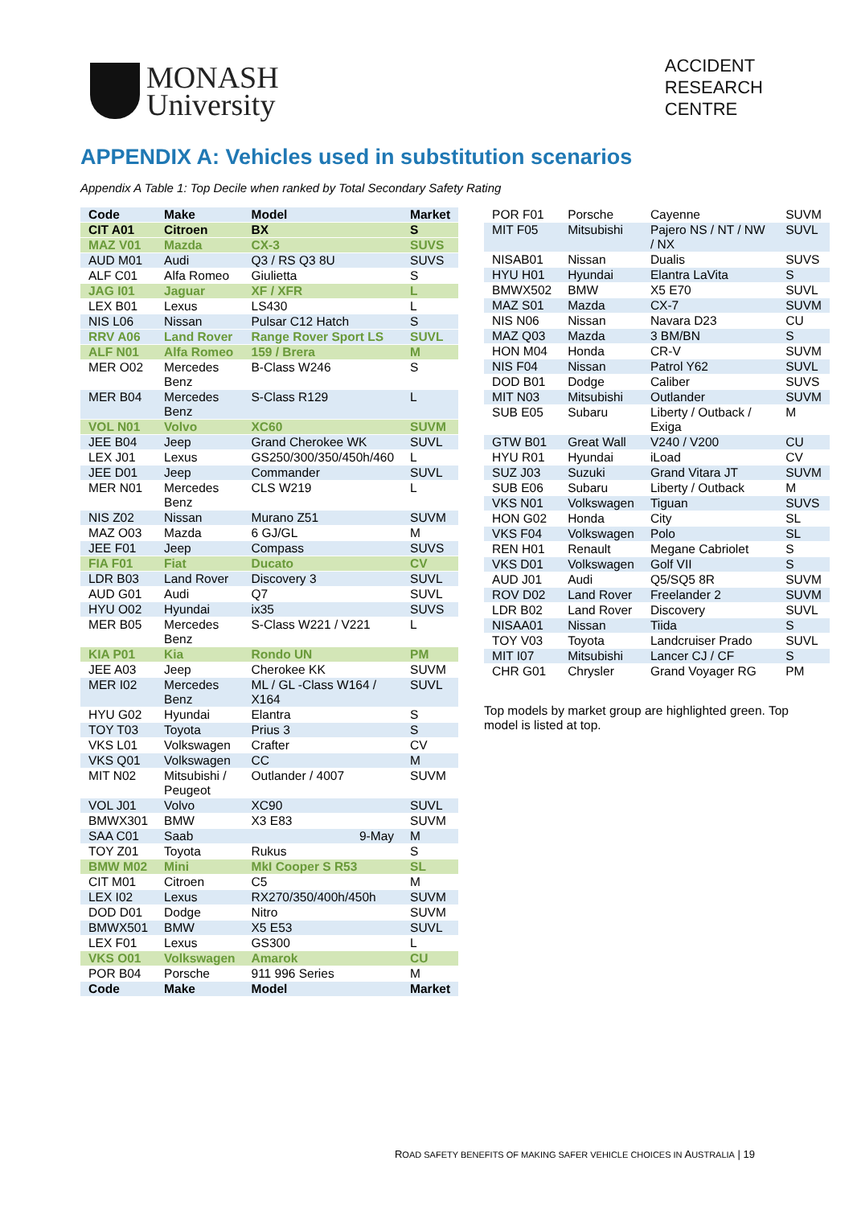MONASH
University
ACCIDENT
RESEARCH
CENTRE
APPENDIX A: Vehicles used in substitution scenarios
Appendix A Table 1: Top Decile when ranked by Total Secondary Safety Rating
| Code | Make | Model | Market |
| --- | --- | --- | --- |
| CIT A01 | Citroen | BX | S |
| MAZ V01 | Mazda | CX-3 | SUVS |
| AUD M01 | Audi | Q3 / RS Q3 8U | SUVS |
| ALF C01 | Alfa Romeo | Giulietta | S |
| JAG I01 | Jaguar | XF / XFR | L |
| LEX B01 | Lexus | LS430 | L |
| NIS L06 | Nissan | Pulsar C12 Hatch | S |
| RRV A06 | Land Rover | Range Rover Sport LS | SUVL |
| ALF N01 | Alfa Romeo | 159 / Brera | M |
| MER O02 | Mercedes Benz | B-Class W246 | S |
| MER B04 | Mercedes Benz | S-Class R129 | L |
| VOL N01 | Volvo | XC60 | SUVM |
| JEE B04 | Jeep | Grand Cherokee WK | SUVL |
| LEX J01 | Lexus | GS250/300/350/450h/460 | L |
| JEE D01 | Jeep | Commander | SUVL |
| MER N01 | Mercedes Benz | CLS W219 | L |
| NIS Z02 | Nissan | Murano Z51 | SUVM |
| MAZ O03 | Mazda | 6 GJ/GL | M |
| JEE F01 | Jeep | Compass | SUVS |
| FIA F01 | Fiat | Ducato | CV |
| LDR B03 | Land Rover | Discovery 3 | SUVL |
| AUD G01 | Audi | Q7 | SUVL |
| HYU O02 | Hyundai | ix35 | SUVS |
| MER B05 | Mercedes Benz | S-Class W221 / V221 | L |
| KIA P01 | Kia | Rondo UN | PM |
| JEE A03 | Jeep | Cherokee KK | SUVM |
| MER I02 | Mercedes Benz | ML / GL -Class W164 / X164 | SUVL |
| HYU G02 | Hyundai | Elantra | S |
| TOY T03 | Toyota | Prius 3 | S |
| VKS L01 | Volkswagen | Crafter | CV |
| VKS Q01 | Volkswagen | CC | M |
| MIT N02 | Mitsubishi / Peugeot | Outlander / 4007 | SUVM |
| VOL J01 | Volvo | XC90 | SUVL |
| BMWX301 | BMW | X3 E83 | SUVM |
| SAA C01 | Saab | 9-May | M |
| TOY Z01 | Toyota | Rukus | S |
| BMW M02 | Mini | MkI Cooper S R53 | SL |
| CIT M01 | Citroen | C5 | M |
| LEX I02 | Lexus | RX270/350/400h/450h | SUVM |
| DOD D01 | Dodge | Nitro | SUVM |
| BMWX501 | BMW | X5 E53 | SUVL |
| LEX F01 | Lexus | GS300 | L |
| VKS O01 | Volkswagen | Amarok | CU |
| POR B04 | Porsche | 911 996 Series | M |
| Code | Make | Model | Market |
| POR F01 | Porsche | Cayenne | SUVM |
| MIT F05 | Mitsubishi | Pajero NS / NT / NW / NX | SUVL |
| NISAB01 | Nissan | Dualis | SUVS |
| HYU H01 | Hyundai | Elantra LaVita | S |
| BMWX502 | BMW | X5 E70 | SUVL |
| MAZ S01 | Mazda | CX-7 | SUVM |
| NIS N06 | Nissan | Navara D23 | CU |
| MAZ Q03 | Mazda | 3 BM/BN | S |
| HON M04 | Honda | CR-V | SUVM |
| NIS F04 | Nissan | Patrol Y62 | SUVL |
| DOD B01 | Dodge | Caliber | SUVS |
| MIT N03 | Mitsubishi | Outlander | SUVM |
| SUB E05 | Subaru | Liberty / Outback / Exiga | M |
| GTW B01 | Great Wall | V240 / V200 | CU |
| HYU R01 | Hyundai | iLoad | CV |
| SUZ J03 | Suzuki | Grand Vitara JT | SUVM |
| SUB E06 | Subaru | Liberty / Outback | M |
| VKS N01 | Volkswagen | Tiguan | SUVS |
| HON G02 | Honda | City | SL |
| VKS F04 | Volkswagen | Polo | SL |
| REN H01 | Renault | Megane Cabriolet | S |
| VKS D01 | Volkswagen | Golf VII | S |
| AUD J01 | Audi | Q5/SQ5 8R | SUVM |
| ROV D02 | Land Rover | Freelander 2 | SUVM |
| LDR B02 | Land Rover | Discovery | SUVL |
| NISAA01 | Nissan | Tiida | S |
| TOY V03 | Toyota | Landcruiser Prado | SUVL |
| MIT I07 | Mitsubishi | Lancer CJ / CF | S |
| CHR G01 | Chrysler | Grand Voyager RG | PM |
Top models by market group are highlighted green. Top model is listed at top.
ROAD SAFETY BENEFITS OF MAKING SAFER VEHICLE CHOICES IN AUSTRALIA | 19